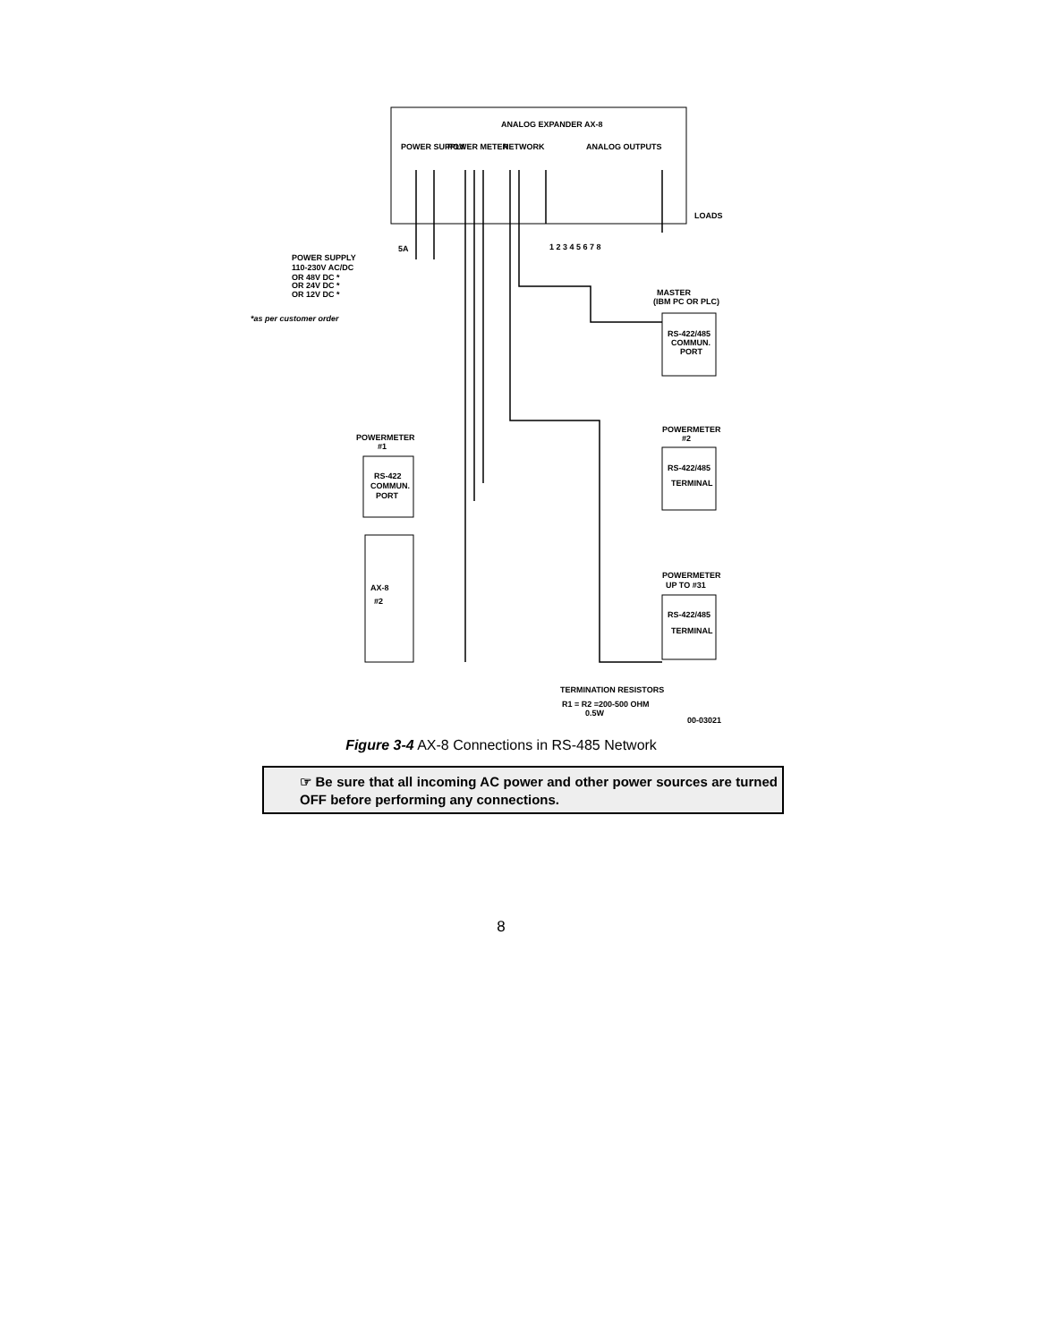ANALOG EXPANDER AX-8
POWER SUPPLY
POWER METER
NETWORK
ANALOG OUTPUTS
LOADS
1 2 3 4 5 6 7 8
5A
POWER SUPPLY
110-230V AC/DC
OR 48V DC *
OR 24V DC *
OR 12V DC *
*as per customer order
MASTER
(IBM PC OR PLC)
RS-422/485
COMMUN.
PORT
POWERMETER
#2
RS-422/485
TERMINAL
POWERMETER
UP TO #31
RS-422/485
TERMINAL
POWERMETER
#1
RS-422
COMMUN.
PORT
AX-8
#2
TERMINATION RESISTORS
R1 = R2 =200-500 OHM
0.5W
00-03021
Figure 3-4 AX-8 Connections in RS-485 Network
☞ Be sure that all incoming AC power and other power sources are turned OFF before performing any connections.
8